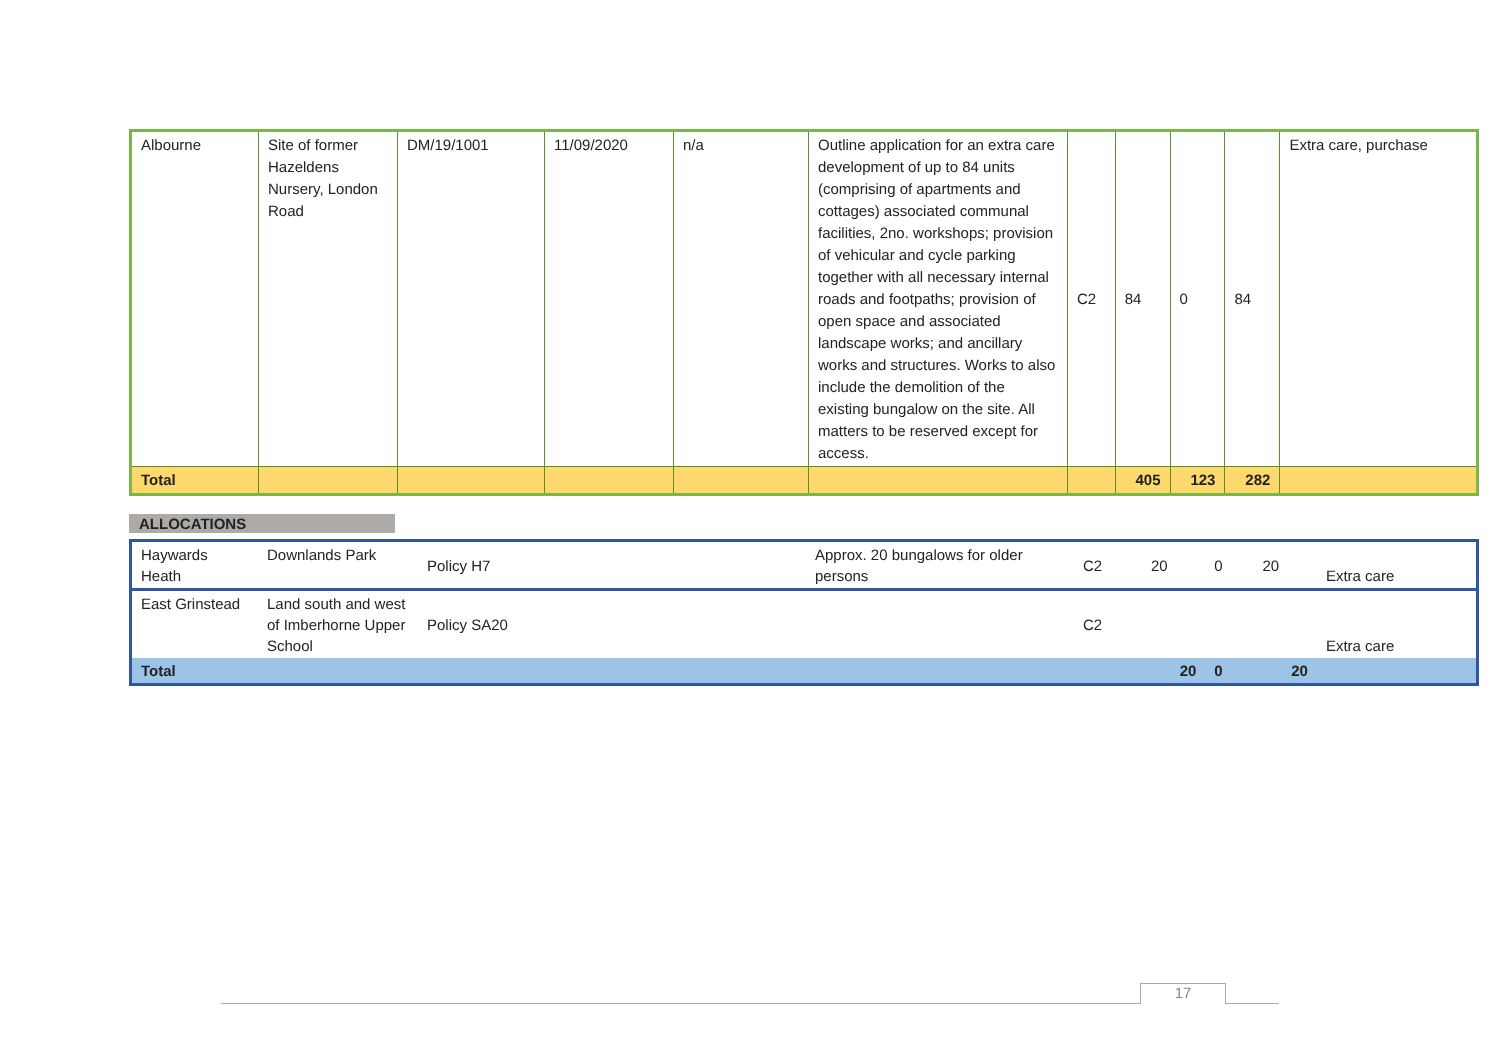| Albourne | Site of former Hazeldens Nursery, London Road | DM/19/1001 | 11/09/2020 | n/a | Outline application for an extra care development of up to 84 units (comprising of apartments and cottages) associated communal facilities, 2no. workshops; provision of vehicular and cycle parking together with all necessary internal roads and footpaths; provision of open space and associated landscape works; and ancillary works and structures. Works to also include the demolition of the existing bungalow on the site. All matters to be reserved except for access. | C2 | 84 | 0 | 84 | Extra care, purchase |
| Total | | | | | | | 405 | 123 | 282 | |
ALLOCATIONS
| Haywards Heath | Downlands Park | Policy H7 | Approx. 20 bungalows for older persons | C2 | 20 | 0 | 20 | Extra care |
| East Grinstead | Land south and west of Imberhorne Upper School | Policy SA20 | | C2 | | | | Extra care |
| Total | | | | | 20 | 0 | 20 | |
17